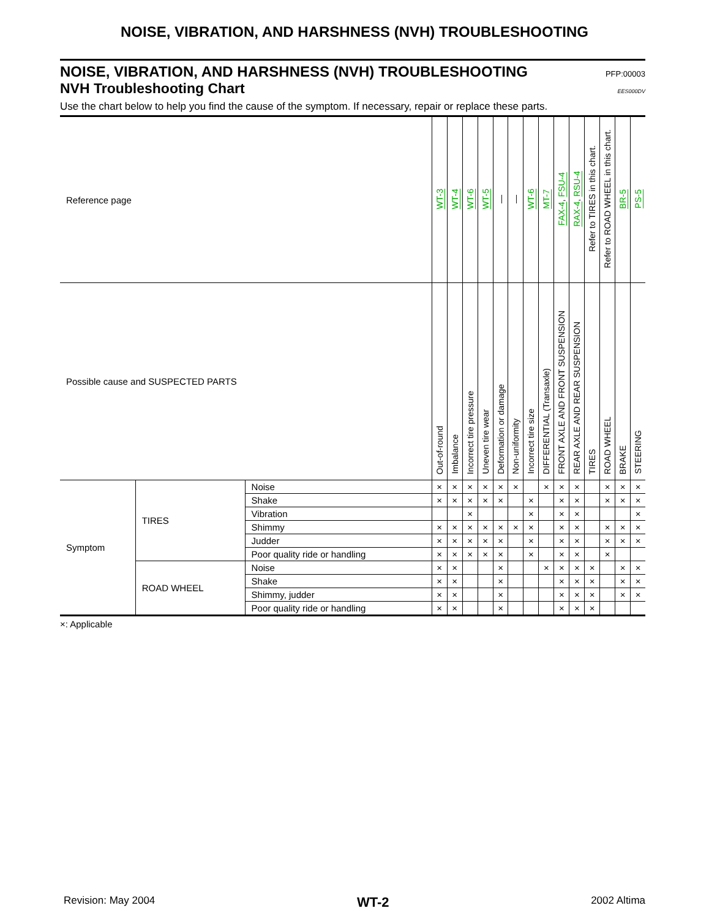NOISE, VIBRATION, AND HARSHNESS (NVH) TROUBLESHOOTING
NOISE, VIBRATION, AND HARSHNESS (NVH) TROUBLESHOOTING PFP:00003
NVH Troubleshooting Chart EES000DV
Use the chart below to help you find the cause of the symptom. If necessary, repair or replace these parts.
| Reference page | | | WT-3 | WT-4 | WT-6 | WT-5 | — | — | WT-6 | MT-7 | FAX-4 , FSU-4 | RAX-4 , RSU-4 | Refer to TIRES in this chart. | Refer to ROAD WHEEL in this chart. | BR-5 | PS-5 |
| Possible cause and SUSPECTED PARTS | | | Out-of-round | Imbalance | Incorrect tire pressure | Uneven tire wear | Deformation or damage | Non-uniformity | Incorrect tire size | DIFFERENTIAL (Transaxle) | FRONT AXLE AND FRONT SUSPENSION | REAR AXLE AND REAR SUSPENSION | TIRES | ROAD WHEEL | BRAKE | STEERING |
| Symptom | TIRES | Noise | × | × | × | × | × | × | | × | × | × | | × | × | × |
| | | Shake | × | × | × | × | × | | × | | × | × | | × | × | × |
| | | Vibration | | | × | | | | × | | × | × | | | | × |
| | | Shimmy | × | × | × | × | × | × | × | | × | × | | × | × | × |
| | | Judder | × | × | × | × | × | | × | | × | × | | × | × | × |
| | | Poor quality ride or handling | × | × | × | × | × | | × | | × | × | | × | | |
| | ROAD WHEEL | Noise | × | × | | | × | | | × | × | × | × | | × | × |
| | | Shake | × | × | | | × | | | | × | × | × | | × | × |
| | | Shimmy, judder | × | × | | | × | | | | × | × | × | | × | × |
| | | Poor quality ride or handling | × | × | | | × | | | | × | × | × | | | |
×: Applicable
Revision: May 2004 WT-2 2002 Altima